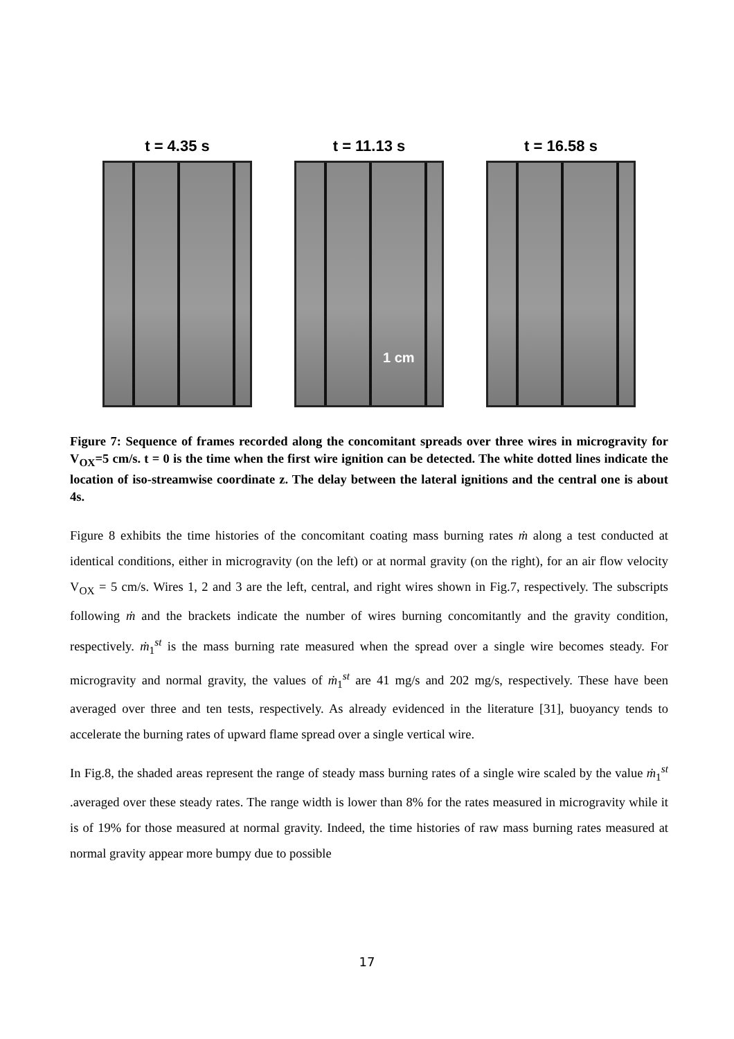t = 4.35 s t = 11.13 s
1 cm
t = 16.58 s
Figure 7: Sequence of frames recorded along the concomitant spreads over three wires in microgravity for V<sub>OX</sub>=5 cm/s. t = 0 is the time when the first wire ignition can be detected. The white dotted lines indicate the location of iso-streamwise coordinate z. The delay between the lateral ignitions and the central one is about 4s.
Figure 8 exhibits the time histories of the concomitant coating mass burning rates ṁ along a test conducted at identical conditions, either in microgravity (on the left) or at normal gravity (on the right), for an air flow velocity V<sub>OX</sub> = 5 cm/s. Wires 1, 2 and 3 are the left, central, and right wires shown in Fig.7, respectively. The subscripts following ṁ and the brackets indicate the number of wires burning concomitantly and the gravity condition, respectively. ṁ<sub>1</sub><sup>st</sup> is the mass burning rate measured when the spread over a single wire becomes steady. For microgravity and normal gravity, the values of ṁ<sub>1</sub><sup>st</sup> are 41 mg/s and 202 mg/s, respectively. These have been averaged over three and ten tests, respectively. As already evidenced in the literature [31], buoyancy tends to accelerate the burning rates of upward flame spread over a single vertical wire.
In Fig.8, the shaded areas represent the range of steady mass burning rates of a single wire scaled by the value ṁ<sub>1</sub><sup>st</sup> .averaged over these steady rates. The range width is lower than 8% for the rates measured in microgravity while it is of 19% for those measured at normal gravity. Indeed, the time histories of raw mass burning rates measured at normal gravity appear more bumpy due to possible
17